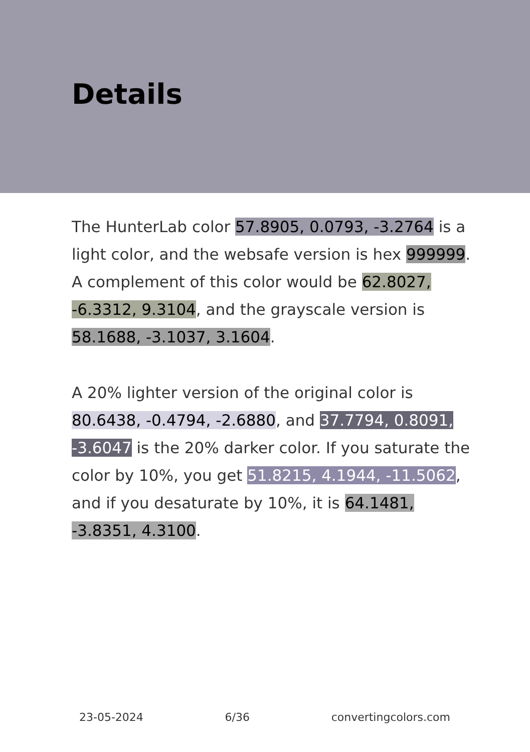Details
The HunterLab color 57.8905, 0.0793, -3.2764 is a light color, and the websafe version is hex 999999. A complement of this color would be 62.8027, -6.3312, 9.3104, and the grayscale version is 58.1688, -3.1037, 3.1604.
A 20% lighter version of the original color is 80.6438, -0.4794, -2.6880, and 37.7794, 0.8091, -3.6047 is the 20% darker color. If you saturate the color by 10%, you get 51.8215, 4.1944, -11.5062, and if you desaturate by 10%, it is 64.1481, -3.8351, 4.3100.
23-05-2024 6/36 convertingcolors.com